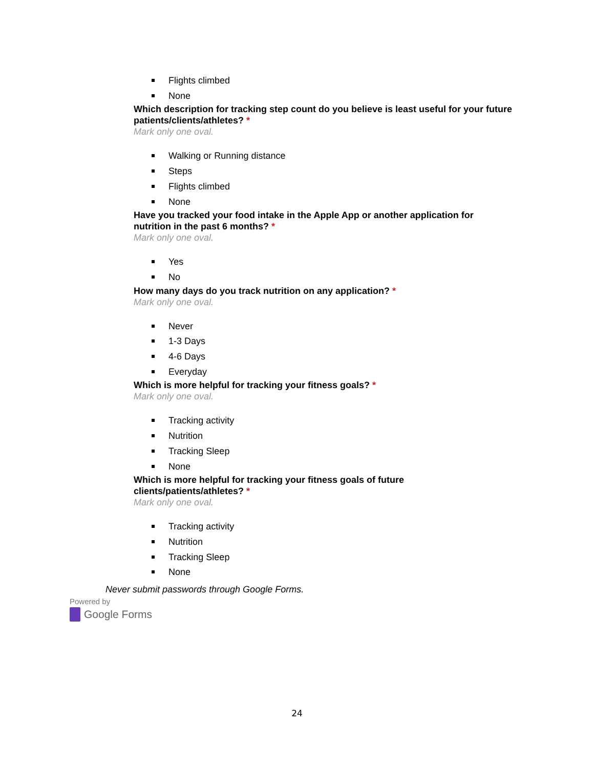Flights climbed
None
Which description for tracking step count do you believe is least useful for your future patients/clients/athletes? *
Mark only one oval.
Walking or Running distance
Steps
Flights climbed
None
Have you tracked your food intake in the Apple App or another application for nutrition in the past 6 months? *
Mark only one oval.
Yes
No
How many days do you track nutrition on any application? *
Mark only one oval.
Never
1-3 Days
4-6 Days
Everyday
Which is more helpful for tracking your fitness goals? *
Mark only one oval.
Tracking activity
Nutrition
Tracking Sleep
None
Which is more helpful for tracking your fitness goals of future
clients/patients/athletes? *
Mark only one oval.
Tracking activity
Nutrition
Tracking Sleep
None
Never submit passwords through Google Forms.
Powered by
Google Forms
24